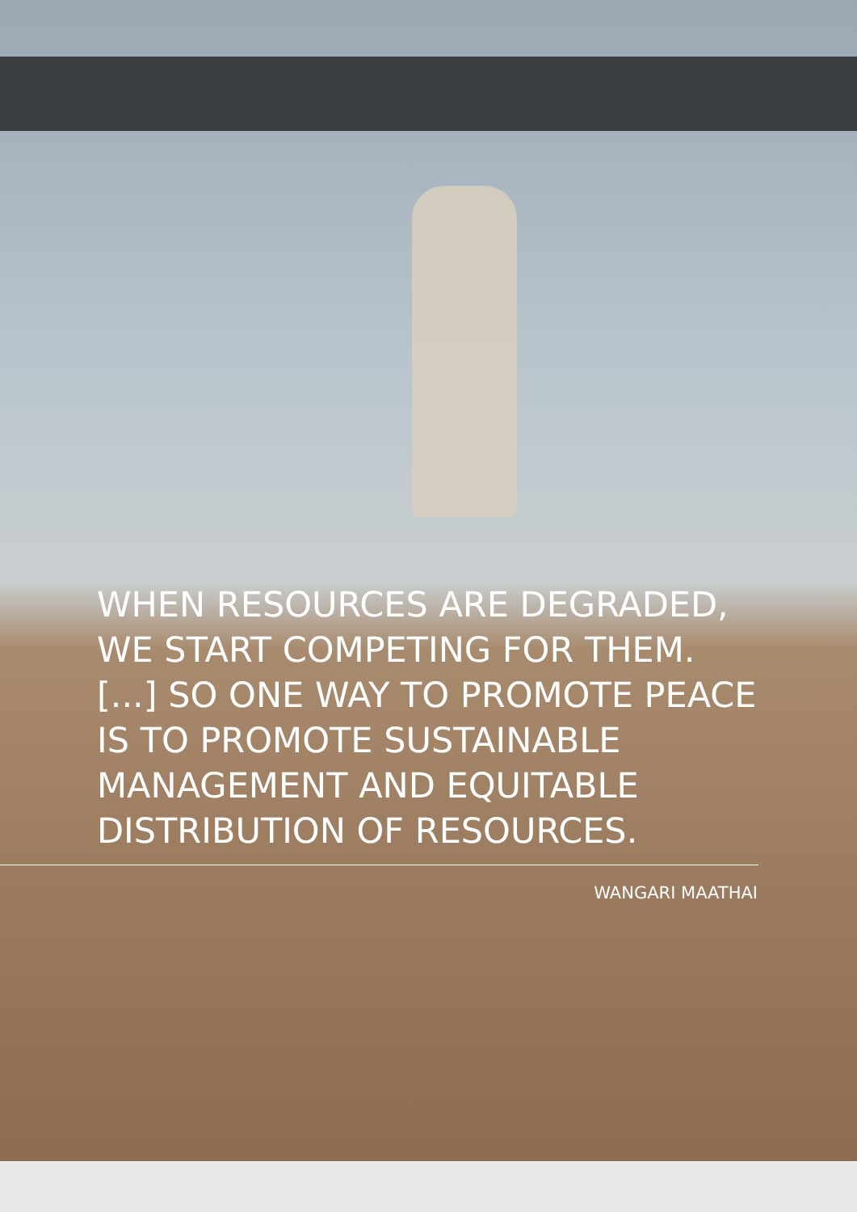WHEN RESOURCES ARE DEGRADED,
WE START COMPETING FOR THEM.
[...] SO ONE WAY TO PROMOTE PEACE
IS TO PROMOTE SUSTAINABLE
MANAGEMENT AND EQUITABLE
DISTRIBUTION OF RESOURCES.
WANGARI MAATHAI